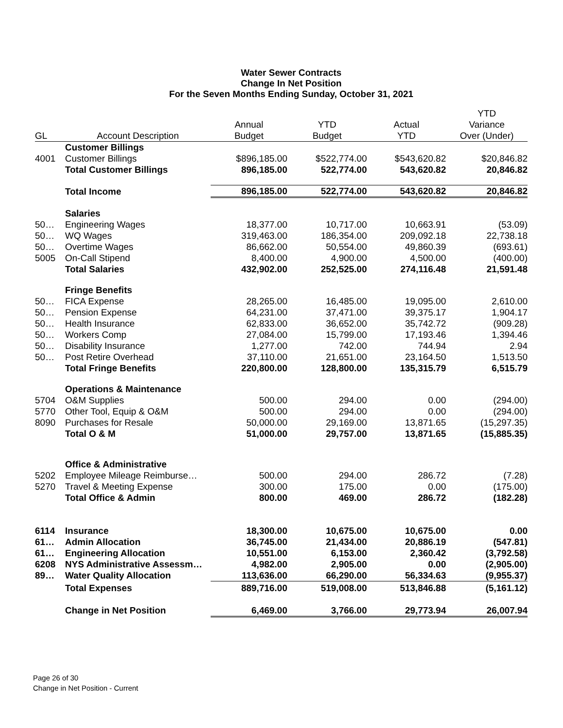Water Sewer Contracts
Change In Net Position
For the Seven Months Ending Sunday, October 31, 2021
| GL | Account Description | Annual Budget | YTD Budget | Actual YTD | YTD Variance Over (Under) |
| --- | --- | --- | --- | --- | --- |
| | Customer Billings | | | | |
| 4001 | Customer Billings | $896,185.00 | $522,774.00 | $543,620.82 | $20,846.82 |
| | Total Customer Billings | 896,185.00 | 522,774.00 | 543,620.82 | 20,846.82 |
| | Total Income | 896,185.00 | 522,774.00 | 543,620.82 | 20,846.82 |
| | Salaries | | | | |
| 50… | Engineering Wages | 18,377.00 | 10,717.00 | 10,663.91 | (53.09) |
| 50… | WQ Wages | 319,463.00 | 186,354.00 | 209,092.18 | 22,738.18 |
| 50… | Overtime Wages | 86,662.00 | 50,554.00 | 49,860.39 | (693.61) |
| 5005 | On-Call Stipend | 8,400.00 | 4,900.00 | 4,500.00 | (400.00) |
| | Total Salaries | 432,902.00 | 252,525.00 | 274,116.48 | 21,591.48 |
| | Fringe Benefits | | | | |
| 50… | FICA Expense | 28,265.00 | 16,485.00 | 19,095.00 | 2,610.00 |
| 50… | Pension Expense | 64,231.00 | 37,471.00 | 39,375.17 | 1,904.17 |
| 50… | Health Insurance | 62,833.00 | 36,652.00 | 35,742.72 | (909.28) |
| 50… | Workers Comp | 27,084.00 | 15,799.00 | 17,193.46 | 1,394.46 |
| 50… | Disability Insurance | 1,277.00 | 742.00 | 744.94 | 2.94 |
| 50… | Post Retire Overhead | 37,110.00 | 21,651.00 | 23,164.50 | 1,513.50 |
| | Total Fringe Benefits | 220,800.00 | 128,800.00 | 135,315.79 | 6,515.79 |
| | Operations & Maintenance | | | | |
| 5704 | O&M Supplies | 500.00 | 294.00 | 0.00 | (294.00) |
| 5770 | Other Tool, Equip & O&M | 500.00 | 294.00 | 0.00 | (294.00) |
| 8090 | Purchases for Resale | 50,000.00 | 29,169.00 | 13,871.65 | (15,297.35) |
| | Total O & M | 51,000.00 | 29,757.00 | 13,871.65 | (15,885.35) |
| | Office & Administrative | | | | |
| 5202 | Employee Mileage Reimburse… | 500.00 | 294.00 | 286.72 | (7.28) |
| 5270 | Travel & Meeting Expense | 300.00 | 175.00 | 0.00 | (175.00) |
| | Total Office & Admin | 800.00 | 469.00 | 286.72 | (182.28) |
| 6114 | Insurance | 18,300.00 | 10,675.00 | 10,675.00 | 0.00 |
| 61… | Admin Allocation | 36,745.00 | 21,434.00 | 20,886.19 | (547.81) |
| 61… | Engineering Allocation | 10,551.00 | 6,153.00 | 2,360.42 | (3,792.58) |
| 6208 | NYS Administrative Assessm… | 4,982.00 | 2,905.00 | 0.00 | (2,905.00) |
| 89… | Water Quality Allocation | 113,636.00 | 66,290.00 | 56,334.63 | (9,955.37) |
| | Total Expenses | 889,716.00 | 519,008.00 | 513,846.88 | (5,161.12) |
| | Change in Net Position | 6,469.00 | 3,766.00 | 29,773.94 | 26,007.94 |
Page 26 of 30
Change in Net Position - Current